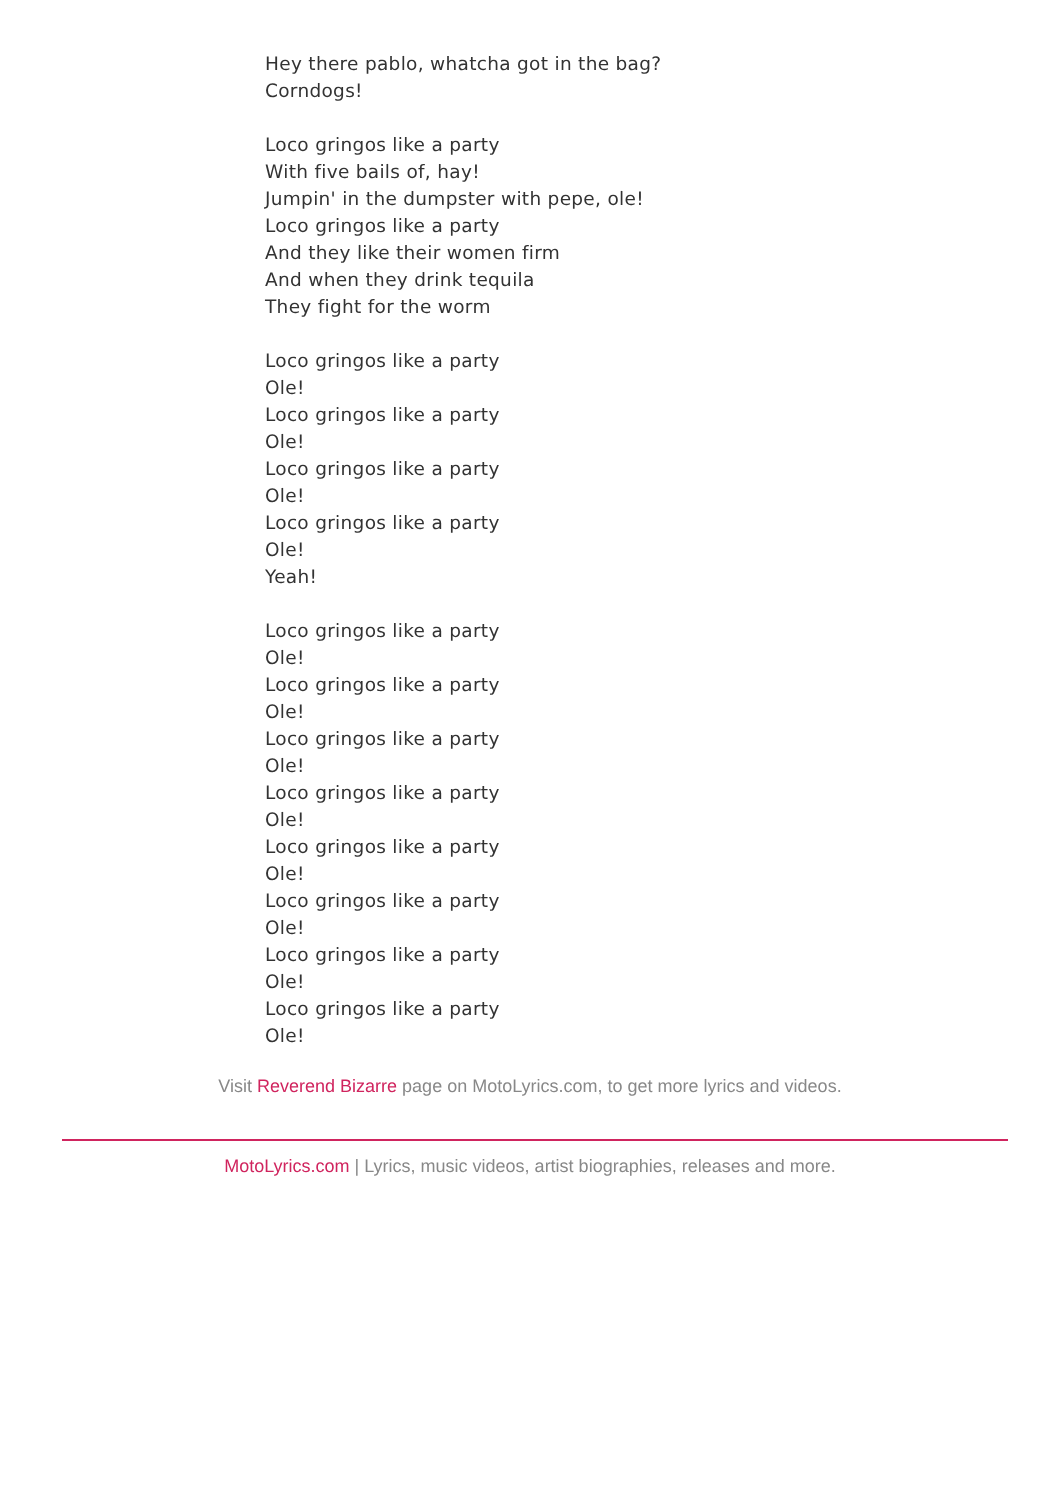Hey there pablo, whatcha got in the bag?
Corndogs!
Loco gringos like a party
With five bails of, hay!
Jumpin' in the dumpster with pepe, ole!
Loco gringos like a party
And they like their women firm
And when they drink tequila
They fight for the worm
Loco gringos like a party
Ole!
Loco gringos like a party
Ole!
Loco gringos like a party
Ole!
Loco gringos like a party
Ole!
Yeah!
Loco gringos like a party
Ole!
Loco gringos like a party
Ole!
Loco gringos like a party
Ole!
Loco gringos like a party
Ole!
Loco gringos like a party
Ole!
Loco gringos like a party
Ole!
Loco gringos like a party
Ole!
Loco gringos like a party
Ole!
Visit Reverend Bizarre page on MotoLyrics.com, to get more lyrics and videos.
MotoLyrics.com | Lyrics, music videos, artist biographies, releases and more.